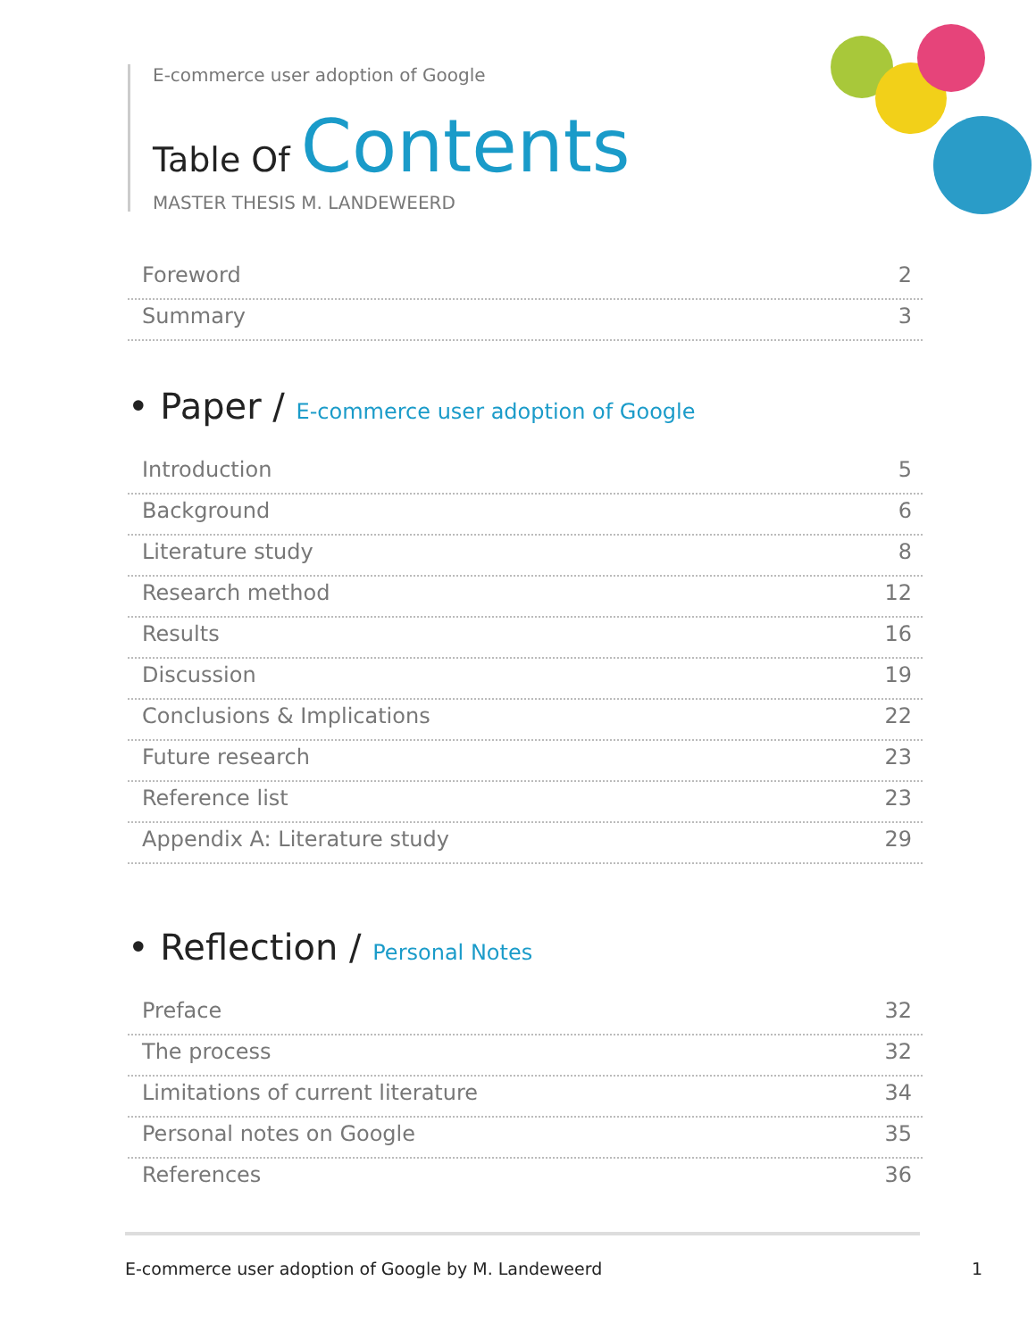E-commerce user adoption of Google
Table Of Contents
MASTER THESIS M. LANDEWEERD
Foreword 2
Summary 3
• Paper / E-commerce user adoption of Google
Introduction 5
Background 6
Literature study 8
Research method 12
Results 16
Discussion 19
Conclusions & Implications 22
Future research 23
Reference list 23
Appendix A: Literature study 29
• Reflection / Personal Notes
Preface 32
The process 32
Limitations of current literature 34
Personal notes on Google 35
References 36
E-commerce user adoption of Google by M. Landeweerd 1